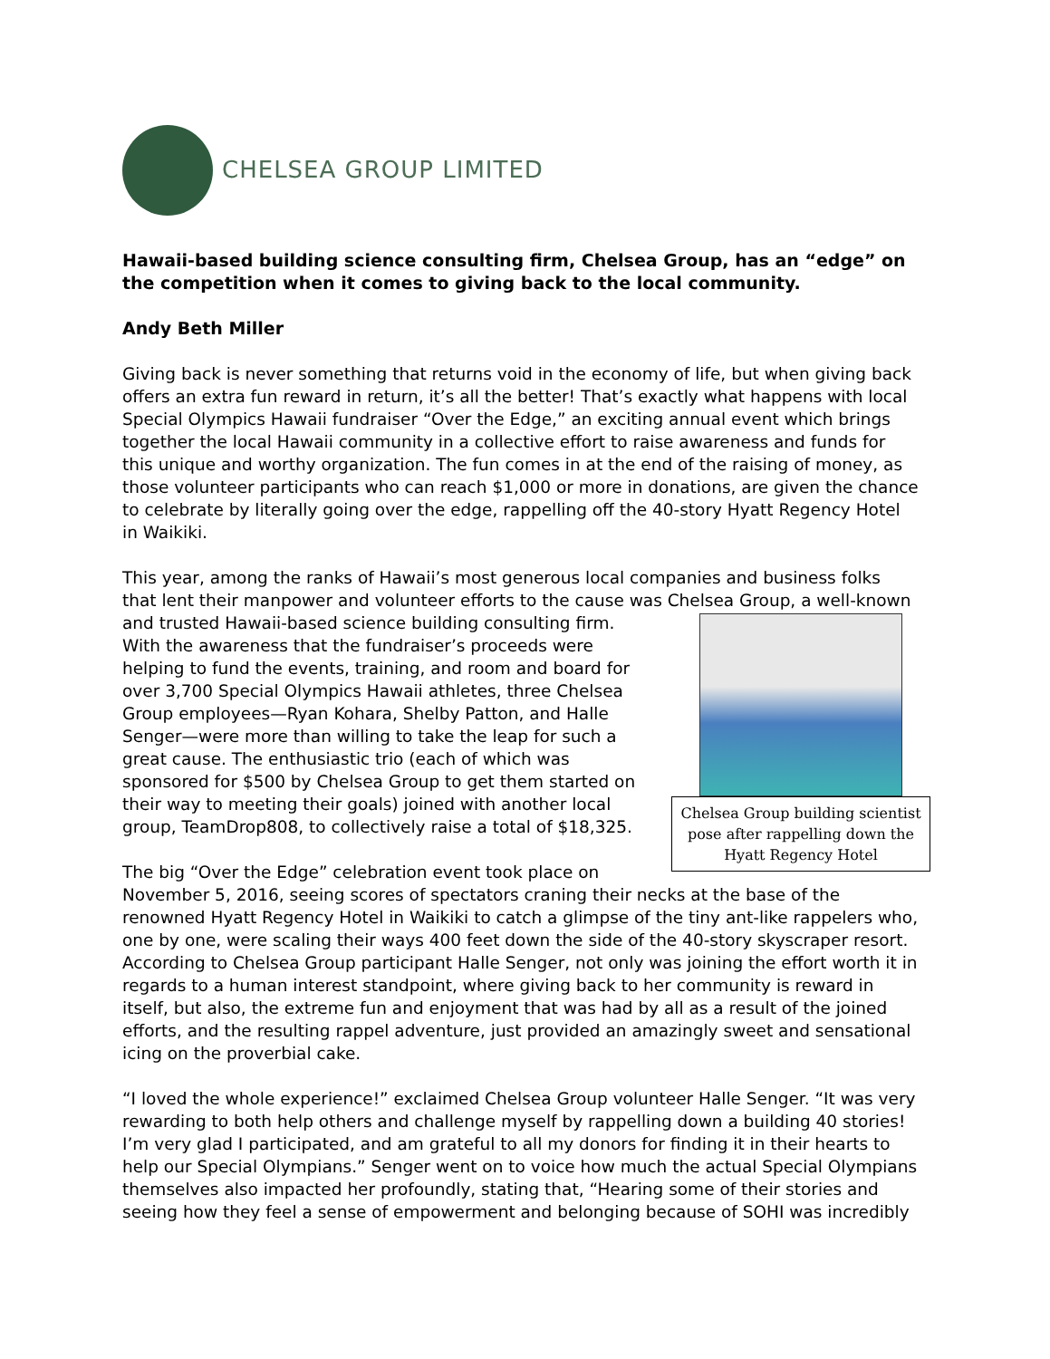CHELSEA GROUP LIMITED
Hawaii-based building science consulting firm, Chelsea Group, has an “edge” on the competition when it comes to giving back to the local community.
Andy Beth Miller
Giving back is never something that returns void in the economy of life, but when giving back offers an extra fun reward in return, it’s all the better! That’s exactly what happens with local Special Olympics Hawaii fundraiser “Over the Edge,” an exciting annual event which brings together the local Hawaii community in a collective effort to raise awareness and funds for this unique and worthy organization. The fun comes in at the end of the raising of money, as those volunteer participants who can reach $1,000 or more in donations, are given the chance to celebrate by literally going over the edge, rappelling off the 40-story Hyatt Regency Hotel in Waikiki.
This year, among the ranks of Hawaii’s most generous local companies and business folks that lent their manpower and volunteer efforts to the cause was Chelsea Group, a well-known and Chelsea Group building scientist pose after rappelling down the Hyatt Regency Hotel trusted Hawaii-based science building consulting firm. With the awareness that the fundraiser’s proceeds were helping to fund the events, training, and room and board for over 3,700 Special Olympics Hawaii athletes, three Chelsea Group employees—Ryan Kohara, Shelby Patton, and Halle Senger—were more than willing to take the leap for such a great cause. The enthusiastic trio (each of which was sponsored for $500 by Chelsea Group to get them started on their way to meeting their goals) joined with another local group, TeamDrop808, to collectively raise a total of $18,325.
The big “Over the Edge” celebration event took place on November 5, 2016, seeing scores of spectators craning their necks at the base of the renowned Hyatt Regency Hotel in Waikiki to catch a glimpse of the tiny ant-like rappelers who, one by one, were scaling their ways 400 feet down the side of the 40-story skyscraper resort. According to Chelsea Group participant Halle Senger, not only was joining the effort worth it in regards to a human interest standpoint, where giving back to her community is reward in itself, but also, the extreme fun and enjoyment that was had by all as a result of the joined efforts, and the resulting rappel adventure, just provided an amazingly sweet and sensational icing on the proverbial cake.
“I loved the whole experience!” exclaimed Chelsea Group volunteer Halle Senger. “It was very rewarding to both help others and challenge myself by rappelling down a building 40 stories! I’m very glad I participated, and am grateful to all my donors for finding it in their hearts to help our Special Olympians.” Senger went on to voice how much the actual Special Olympians themselves also impacted her profoundly, stating that, “Hearing some of their stories and seeing how they feel a sense of empowerment and belonging because of SOHI was incredibly